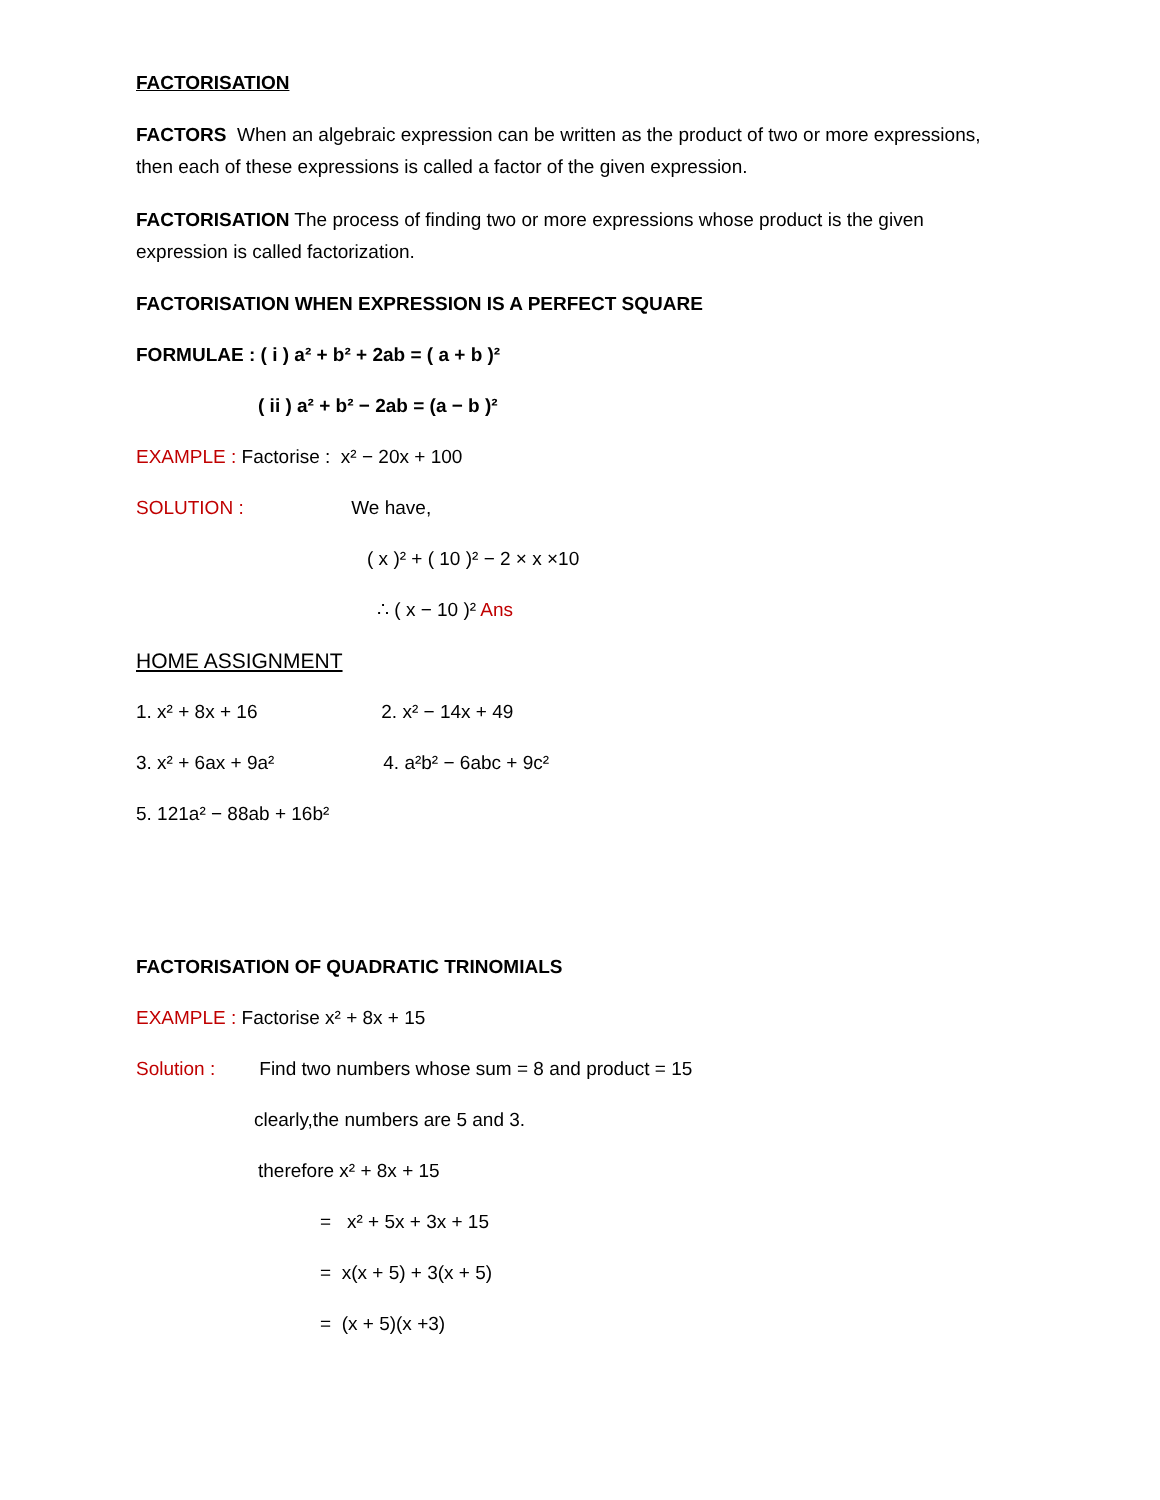FACTORISATION
FACTORS When an algebraic expression can be written as the product of two or more expressions, then each of these expressions is called a factor of the given expression.
FACTORISATION The process of finding two or more expressions whose product is the given expression is called factorization.
FACTORISATION WHEN EXPRESSION IS A PERFECT SQUARE
FORMULAE : ( i ) a² + b² + 2ab = ( a + b )²
( ii ) a² + b² − 2ab = (a − b )²
EXAMPLE : Factorise : x² − 20x + 100
SOLUTION : We have,
( x )² + ( 10 )² − 2 × x ×10
∴ ( x − 10 )² Ans
HOME ASSIGNMENT
1. x² + 8x + 16 2. x² − 14x + 49
3. x² + 6ax + 9a² 4. a²b² − 6abc + 9c²
5. 121a² − 88ab + 16b²
FACTORISATION OF QUADRATIC TRINOMIALS
EXAMPLE : Factorise x² + 8x + 15
Solution : Find two numbers whose sum = 8 and product = 15
clearly,the numbers are 5 and 3.
therefore x² + 8x + 15
= x² + 5x + 3x + 15
= x(x + 5) + 3(x + 5)
= (x + 5)(x +3)